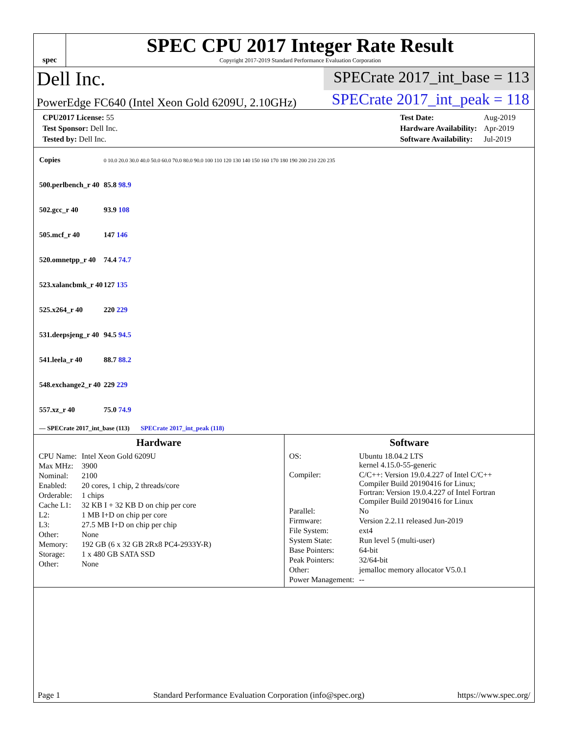spec
SPEC CPU 2017 Integer Rate Result
Copyright 2017-2019 Standard Performance Evaluation Corporation
Dell Inc. SPECrate 2017_int_base = 113
PowerEdge FC640 (Intel Xeon Gold 6209U, 2.10GHz) SPECrate 2017_int_peak = 118
| CPU2017 License: 55 |
| Test Sponsor: Dell Inc. |
| Tested by: Dell Inc. |
| Test Date: | Aug-2019 |
| Hardware Availability: | Apr-2019 |
| Software Availability: | Jul-2019 |
| Copies | 0 10.0 20.0 30.0 40.0 50.0 60.0 70.0 80.0 90.0 100 110 120 130 140 150 160 170 180 190 200 210 220 235 |
| 500.perlbench_r 40 | 85.8 98.9 |
| 502.gcc_r 40 | 93.9 108 |
| 505.mcf_r 40 | 147 146 |
| 520.omnetpp_r 40 | 74.4 74.7 |
| 523.xalancbmk_r 40 | 127 135 |
| 525.x264_r 40 | 220 229 |
| 531.deepsjeng_r 40 | 94.5 94.5 |
| 541.leela_r 40 | 88.7 88.2 |
| 548.exchange2_r 40 | 229 229 |
| 557.xz_r 40 | 75.0 74.9 |
| — SPECrate 2017_int_base (113) SPECrate 2017_int_peak (118) | |
Hardware
| CPU Name: | Intel Xeon Gold 6209U |
| Max MHz: | 3900 |
| Nominal: | 2100 |
| Enabled: | 20 cores, 1 chip, 2 threads/core |
| Orderable: | 1 chips |
| Cache L1: | 32 KB I + 32 KB D on chip per core |
| L2: | 1 MB I+D on chip per core |
| L3: | 27.5 MB I+D on chip per chip |
| Other: | None |
| Memory: | 192 GB (6 x 32 GB 2Rx8 PC4-2933Y-R) |
| Storage: | 1 x 480 GB SATA SSD |
| Other: | None |
Software
| OS: | Ubuntu 18.04.2 LTS kernel 4.15.0-55-generic |
| Compiler: | C/C++: Version 19.0.4.227 of Intel C/C++ Compiler Build 20190416 for Linux; Fortran: Version 19.0.4.227 of Intel Fortran Compiler Build 20190416 for Linux |
| Parallel: | No |
| Firmware: | Version 2.2.11 released Jun-2019 |
| File System: | ext4 |
| System State: | Run level 5 (multi-user) |
| Base Pointers: | 64-bit |
| Peak Pointers: | 32/64-bit |
| Other: | jemalloc memory allocator V5.0.1 |
| Power Management: | -- |
Page 1 Standard Performance Evaluation Corporation (info@spec.org) https://www.spec.org/